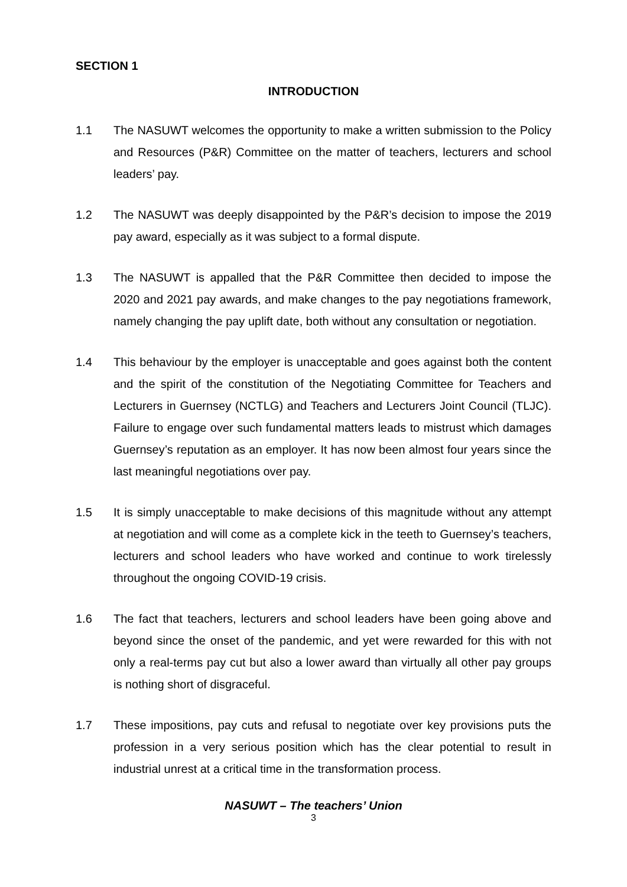SECTION 1
INTRODUCTION
1.1 The NASUWT welcomes the opportunity to make a written submission to the Policy and Resources (P&R) Committee on the matter of teachers, lecturers and school leaders’ pay.
1.2 The NASUWT was deeply disappointed by the P&R’s decision to impose the 2019 pay award, especially as it was subject to a formal dispute.
1.3 The NASUWT is appalled that the P&R Committee then decided to impose the 2020 and 2021 pay awards, and make changes to the pay negotiations framework, namely changing the pay uplift date, both without any consultation or negotiation.
1.4 This behaviour by the employer is unacceptable and goes against both the content and the spirit of the constitution of the Negotiating Committee for Teachers and Lecturers in Guernsey (NCTLG) and Teachers and Lecturers Joint Council (TLJC). Failure to engage over such fundamental matters leads to mistrust which damages Guernsey’s reputation as an employer. It has now been almost four years since the last meaningful negotiations over pay.
1.5 It is simply unacceptable to make decisions of this magnitude without any attempt at negotiation and will come as a complete kick in the teeth to Guernsey’s teachers, lecturers and school leaders who have worked and continue to work tirelessly throughout the ongoing COVID-19 crisis.
1.6 The fact that teachers, lecturers and school leaders have been going above and beyond since the onset of the pandemic, and yet were rewarded for this with not only a real-terms pay cut but also a lower award than virtually all other pay groups is nothing short of disgraceful.
1.7 These impositions, pay cuts and refusal to negotiate over key provisions puts the profession in a very serious position which has the clear potential to result in industrial unrest at a critical time in the transformation process.
NASUWT – The teachers’ Union
3